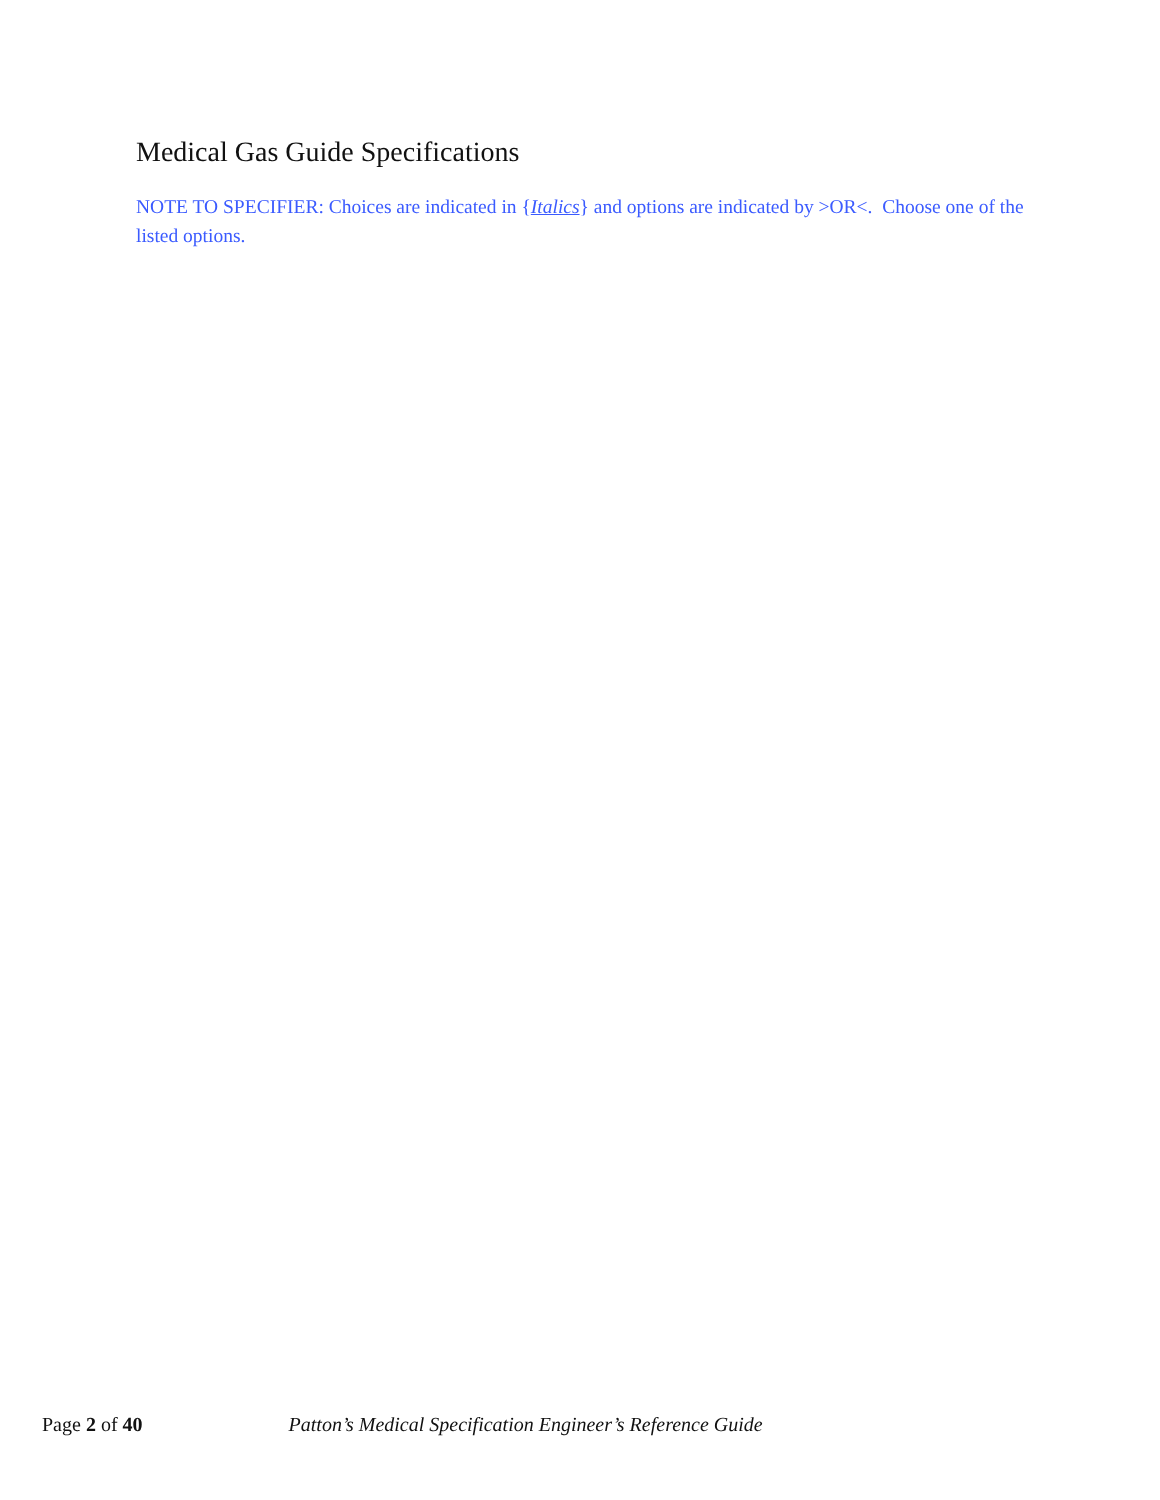Medical Gas Guide Specifications
NOTE TO SPECIFIER: Choices are indicated in {Italics} and options are indicated by >OR<. Choose one of the listed options.
Page 2 of 40 Patton’s Medical Specification Engineer’s Reference Guide